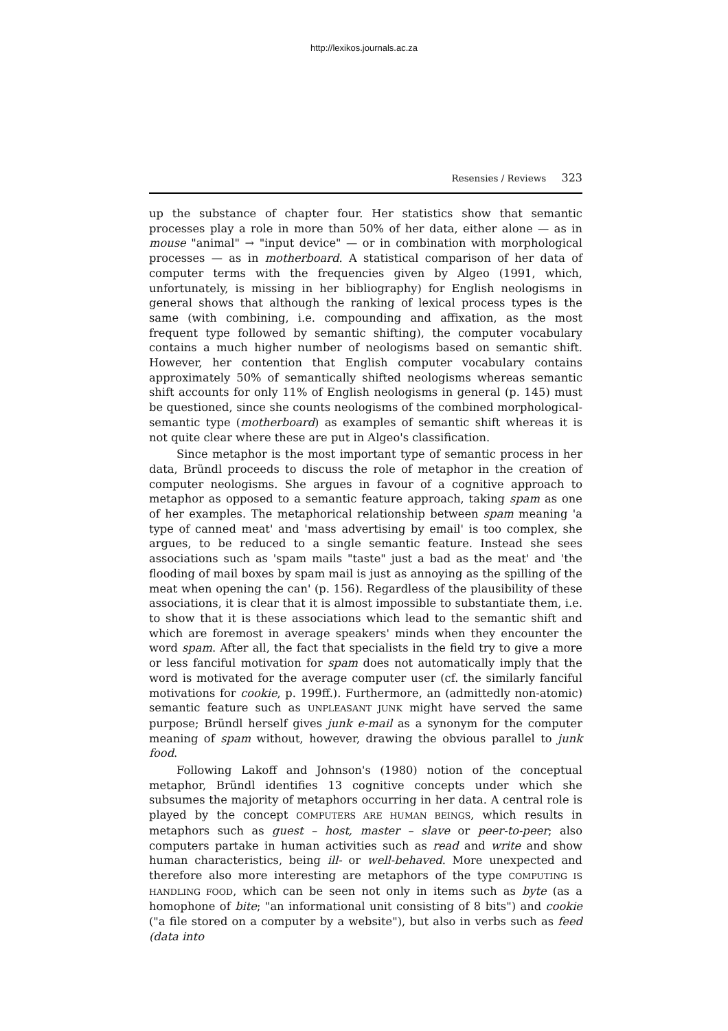http://lexikos.journals.ac.za
Resensies / Reviews 323
up the substance of chapter four. Her statistics show that semantic processes play a role in more than 50% of her data, either alone — as in mouse "animal" → "input device" — or in combination with morphological processes — as in motherboard. A statistical comparison of her data of computer terms with the frequencies given by Algeo (1991, which, unfortunately, is missing in her bibliography) for English neologisms in general shows that although the ranking of lexical process types is the same (with combining, i.e. compounding and affixation, as the most frequent type followed by semantic shifting), the computer vocabulary contains a much higher number of neologisms based on semantic shift. However, her contention that English computer vocabulary contains approximately 50% of semantically shifted neologisms whereas semantic shift accounts for only 11% of English neologisms in general (p. 145) must be questioned, since she counts neologisms of the combined morphological-semantic type (motherboard) as examples of semantic shift whereas it is not quite clear where these are put in Algeo's classification.
Since metaphor is the most important type of semantic process in her data, Bründl proceeds to discuss the role of metaphor in the creation of computer neologisms. She argues in favour of a cognitive approach to metaphor as opposed to a semantic feature approach, taking spam as one of her examples. The metaphorical relationship between spam meaning 'a type of canned meat' and 'mass advertising by email' is too complex, she argues, to be reduced to a single semantic feature. Instead she sees associations such as 'spam mails "taste" just a bad as the meat' and 'the flooding of mail boxes by spam mail is just as annoying as the spilling of the meat when opening the can' (p. 156). Regardless of the plausibility of these associations, it is clear that it is almost impossible to substantiate them, i.e. to show that it is these associations which lead to the semantic shift and which are foremost in average speakers' minds when they encounter the word spam. After all, the fact that specialists in the field try to give a more or less fanciful motivation for spam does not automatically imply that the word is motivated for the average computer user (cf. the similarly fanciful motivations for cookie, p. 199ff.). Furthermore, an (admittedly non-atomic) semantic feature such as UNPLEASANT JUNK might have served the same purpose; Bründl herself gives junk e-mail as a synonym for the computer meaning of spam without, however, drawing the obvious parallel to junk food.
Following Lakoff and Johnson's (1980) notion of the conceptual metaphor, Bründl identifies 13 cognitive concepts under which she subsumes the majority of metaphors occurring in her data. A central role is played by the concept COMPUTERS ARE HUMAN BEINGS, which results in metaphors such as guest – host, master – slave or peer-to-peer; also computers partake in human activities such as read and write and show human characteristics, being ill- or well-behaved. More unexpected and therefore also more interesting are metaphors of the type COMPUTING IS HANDLING FOOD, which can be seen not only in items such as byte (as a homophone of bite; "an informational unit consisting of 8 bits") and cookie ("a file stored on a computer by a website"), but also in verbs such as feed (data into